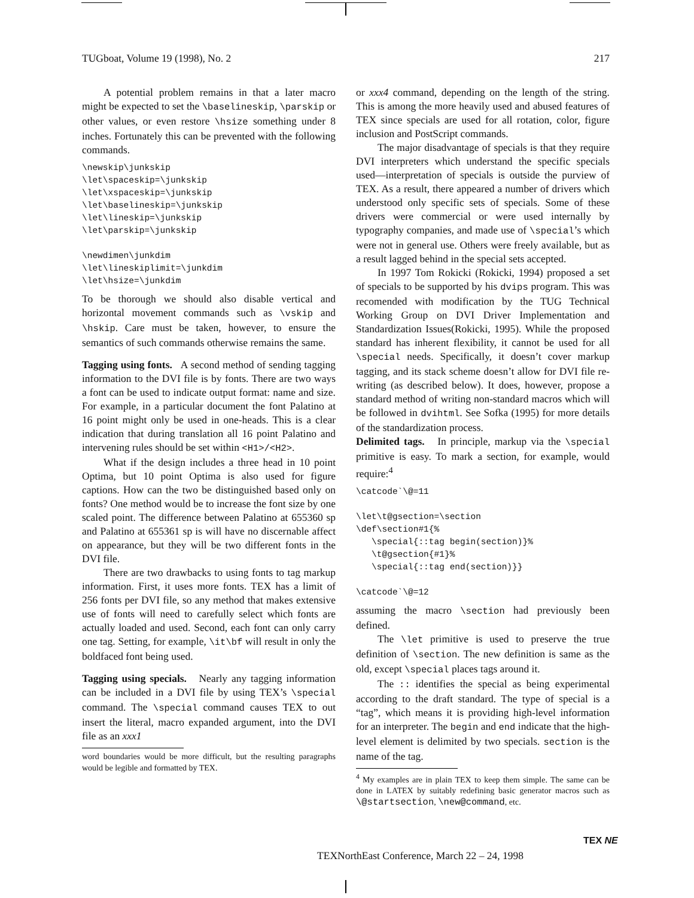TUGboat, Volume 19 (1998), No. 2 217
A potential problem remains in that a later macro might be expected to set the \baselineskip, \parskip or other values, or even restore \hsize something under 8 inches. Fortunately this can be prevented with the following commands.
\newskip\junkskip
\let\spaceskip=\junkskip
\let\xspaceskip=\junkskip
\let\baselineskip=\junkskip
\let\lineskip=\junkskip
\let\parskip=\junkskip

\newdimen\junkdim
\let\lineskiplimit=\junkdim
\let\hsize=\junkdim
To be thorough we should also disable vertical and horizontal movement commands such as \vskip and \hskip. Care must be taken, however, to ensure the semantics of such commands otherwise remains the same.
Tagging using fonts. A second method of sending tagging information to the DVI file is by fonts. There are two ways a font can be used to indicate output format: name and size. For example, in a particular document the font Palatino at 16 point might only be used in one-heads. This is a clear indication that during translation all 16 point Palatino and intervening rules should be set within <H1>/<H2>.
What if the design includes a three head in 10 point Optima, but 10 point Optima is also used for figure captions. How can the two be distinguished based only on fonts? One method would be to increase the font size by one scaled point. The difference between Palatino at 655360 sp and Palatino at 655361 sp is will have no discernable affect on appearance, but they will be two different fonts in the DVI file.
There are two drawbacks to using fonts to tag markup information. First, it uses more fonts. TEX has a limit of 256 fonts per DVI file, so any method that makes extensive use of fonts will need to carefully select which fonts are actually loaded and used. Second, each font can only carry one tag. Setting, for example, \it\bf will result in only the boldfaced font being used.
Tagging using specials. Nearly any tagging information can be included in a DVI file by using TEX’s \special command. The \special command causes TEX to out insert the literal, macro expanded argument, into the DVI file as an xxx1
word boundaries would be more difficult, but the resulting paragraphs would be legible and formatted by TEX.
or xxx4 command, depending on the length of the string. This is among the more heavily used and abused features of TEX since specials are used for all rotation, color, figure inclusion and PostScript commands.
The major disadvantage of specials is that they require DVI interpreters which understand the specific specials used—interpretation of specials is outside the purview of TEX. As a result, there appeared a number of drivers which understood only specific sets of specials. Some of these drivers were commercial or were used internally by typography companies, and made use of \special’s which were not in general use. Others were freely available, but as a result lagged behind in the special sets accepted.
In 1997 Tom Rokicki (Rokicki, 1994) proposed a set of specials to be supported by his dvips program. This was recomended with modification by the TUG Technical Working Group on DVI Driver Implementation and Standardization Issues(Rokicki, 1995). While the proposed standard has inherent flexibility, it cannot be used for all \special needs. Specifically, it doesn’t cover markup tagging, and its stack scheme doesn’t allow for DVI file re-writing (as described below). It does, however, propose a standard method of writing non-standard macros which will be followed in dvihtml. See Sofka (1995) for more details of the standardization process.
Delimited tags. In principle, markup via the \special primitive is easy. To mark a section, for example, would require:<sup>4</sup>
\catcode`\@=11

\let\t@gsection=\section
\def\section#1{%
   \special{::tag begin(section)}%
   \t@gsection{#1}%
   \special{::tag end(section)}}

\catcode`\@=12
assuming the macro \section had previously been defined.
The \let primitive is used to preserve the true definition of \section. The new definition is same as the old, except \special places tags around it.
The :: identifies the special as being experimental according to the draft standard. The type of special is a “tag”, which means it is providing high-level information for an interpreter. The begin and end indicate that the high-level element is delimited by two specials. section is the name of the tag.
<sup>4</sup> My examples are in plain TEX to keep them simple. The same can be done in LATEX by suitably redefining basic generator macros such as \@startsection, \new@command, etc.
TEXNorthEast Conference, March 22 – 24, 1998
TEX NE